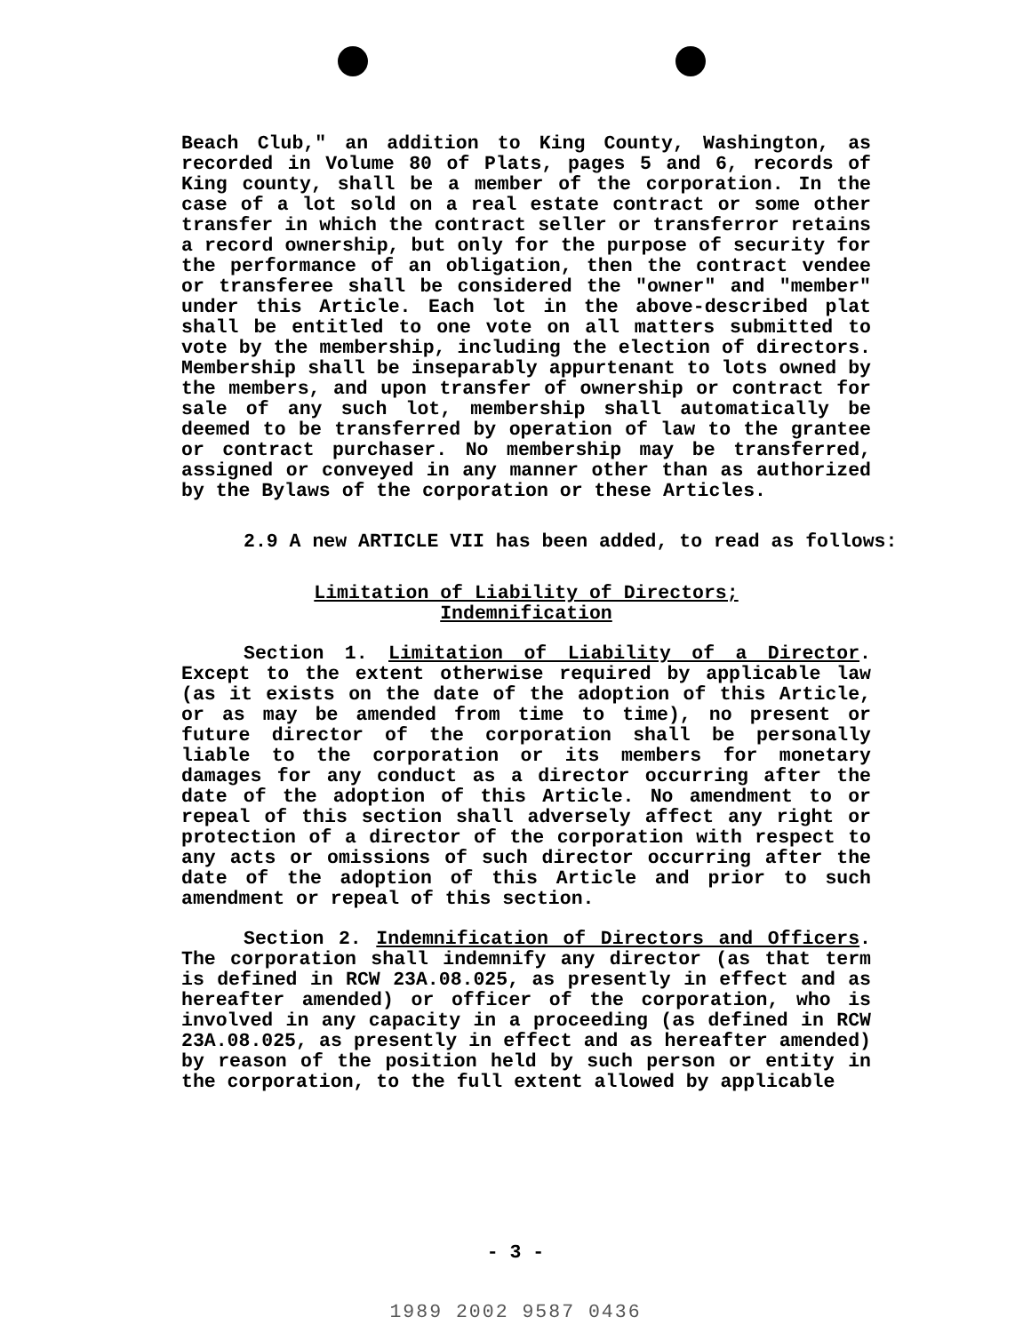Beach Club," an addition to King County, Washington, as recorded in Volume 80 of Plats, pages 5 and 6, records of King county, shall be a member of the corporation. In the case of a lot sold on a real estate contract or some other transfer in which the contract seller or transferror retains a record ownership, but only for the purpose of security for the performance of an obligation, then the contract vendee or transferee shall be considered the "owner" and "member" under this Article. Each lot in the above-described plat shall be entitled to one vote on all matters submitted to vote by the membership, including the election of directors. Membership shall be inseparably appurtenant to lots owned by the members, and upon transfer of ownership or contract for sale of any such lot, membership shall automatically be deemed to be transferred by operation of law to the grantee or contract purchaser. No membership may be transferred, assigned or conveyed in any manner other than as authorized by the Bylaws of the corporation or these Articles.
2.9 A new ARTICLE VII has been added, to read as follows:
Limitation of Liability of Directors;
Indemnification
Section 1. Limitation of Liability of a Director. Except to the extent otherwise required by applicable law (as it exists on the date of the adoption of this Article, or as may be amended from time to time), no present or future director of the corporation shall be personally liable to the corporation or its members for monetary damages for any conduct as a director occurring after the date of the adoption of this Article. No amendment to or repeal of this section shall adversely affect any right or protection of a director of the corporation with respect to any acts or omissions of such director occurring after the date of the adoption of this Article and prior to such amendment or repeal of this section.
Section 2. Indemnification of Directors and Officers. The corporation shall indemnify any director (as that term is defined in RCW 23A.08.025, as presently in effect and as hereafter amended) or officer of the corporation, who is involved in any capacity in a proceeding (as defined in RCW 23A.08.025, as presently in effect and as hereafter amended) by reason of the position held by such person or entity in the corporation, to the full extent allowed by applicable
- 3 -
1989 2002 9587 0436